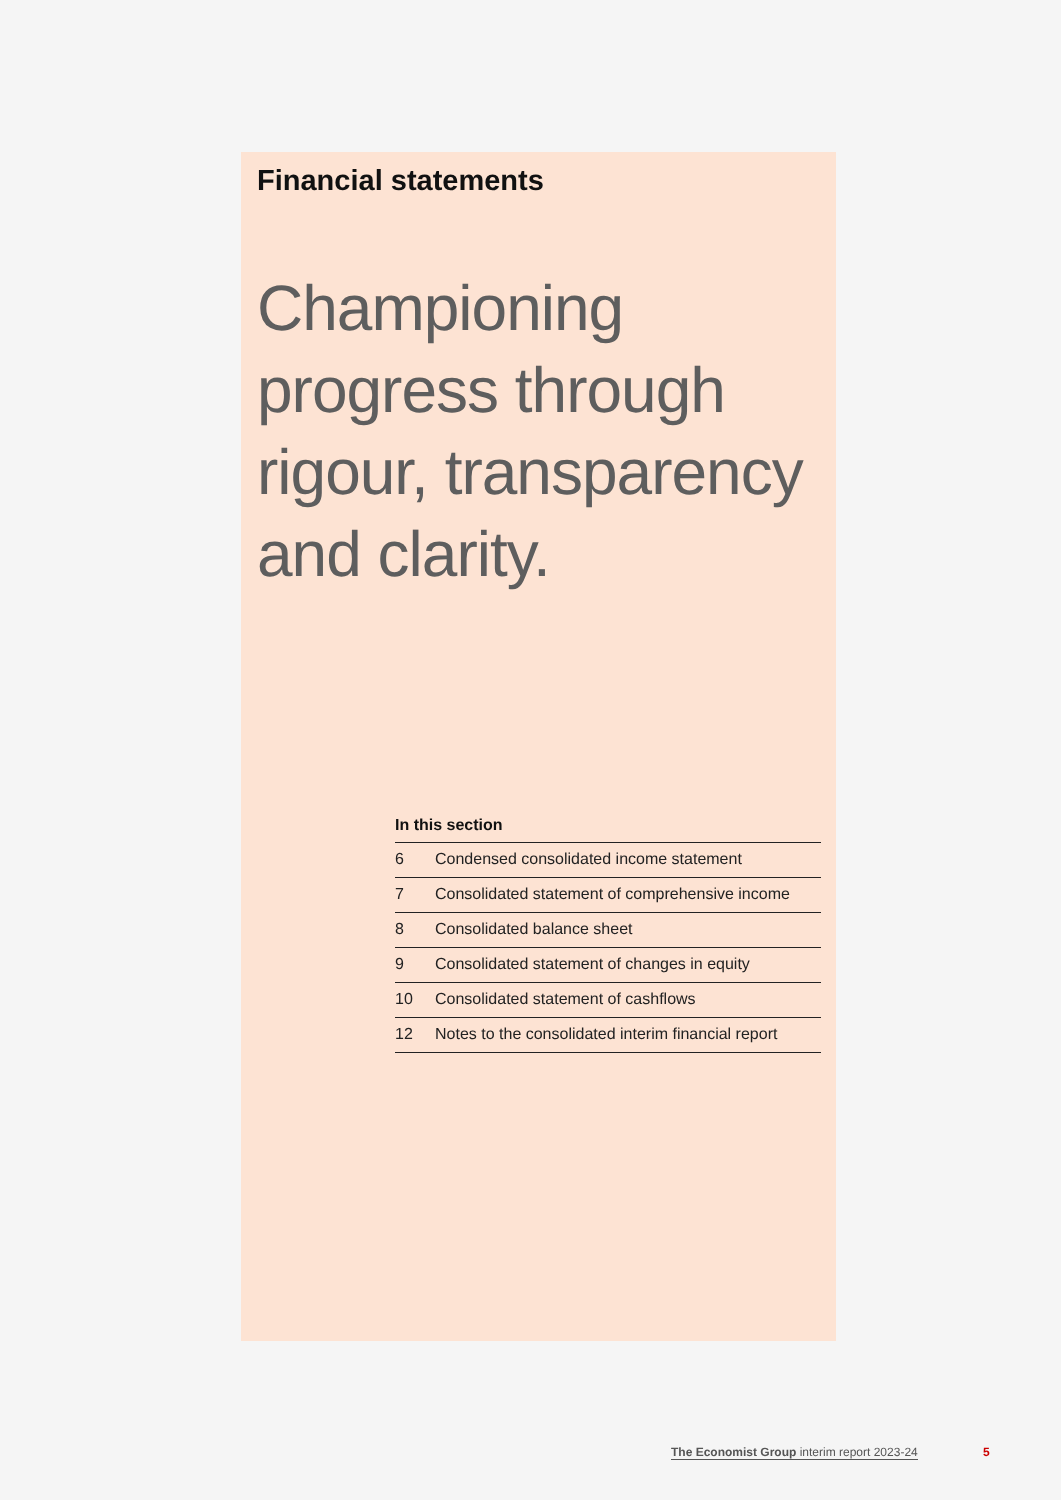Financial statements
Championing progress through rigour, transparency and clarity.
In this section
| 6 | Condensed consolidated income statement |
| 7 | Consolidated statement of comprehensive income |
| 8 | Consolidated balance sheet |
| 9 | Consolidated statement of changes in equity |
| 10 | Consolidated statement of cashflows |
| 12 | Notes to the consolidated interim financial report |
The Economist Group interim report 2023-24
5